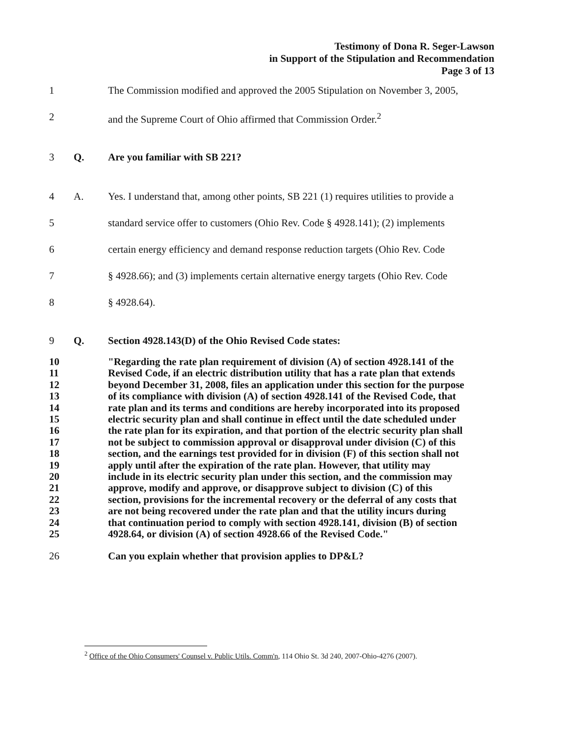Testimony of Dona R. Seger-Lawson
in Support of the Stipulation and Recommendation
Page 3 of 13
1 The Commission modified and approved the 2005 Stipulation on November 3, 2005,
2 and the Supreme Court of Ohio affirmed that Commission Order.<sup>2</sup>
3 Q. Are you familiar with SB 221?
4 A. Yes. I understand that, among other points, SB 221 (1) requires utilities to provide a
5 standard service offer to customers (Ohio Rev. Code § 4928.141); (2) implements
6 certain energy efficiency and demand response reduction targets (Ohio Rev. Code
7 § 4928.66); and (3) implements certain alternative energy targets (Ohio Rev. Code
8 § 4928.64).
9 Q. Section 4928.143(D) of the Ohio Revised Code states:
10 "Regarding the rate plan requirement of division (A) of section 4928.141 of the
11 Revised Code, if an electric distribution utility that has a rate plan that extends
12 beyond December 31, 2008, files an application under this section for the purpose
13 of its compliance with division (A) of section 4928.141 of the Revised Code, that
14 rate plan and its terms and conditions are hereby incorporated into its proposed
15 electric security plan and shall continue in effect until the date scheduled under
16 the rate plan for its expiration, and that portion of the electric security plan shall
17 not be subject to commission approval or disapproval under division (C) of this
18 section, and the earnings test provided for in division (F) of this section shall not
19 apply until after the expiration of the rate plan. However, that utility may
20 include in its electric security plan under this section, and the commission may
21 approve, modify and approve, or disapprove subject to division (C) of this
22 section, provisions for the incremental recovery or the deferral of any costs that
23 are not being recovered under the rate plan and that the utility incurs during
24 that continuation period to comply with section 4928.141, division (B) of section
25 4928.64, or division (A) of section 4928.66 of the Revised Code."
26 Can you explain whether that provision applies to DP&L?
<sup>2</sup> Office of the Ohio Consumers' Counsel v. Public Utils. Comm'n, 114 Ohio St. 3d 240, 2007-Ohio-4276 (2007).